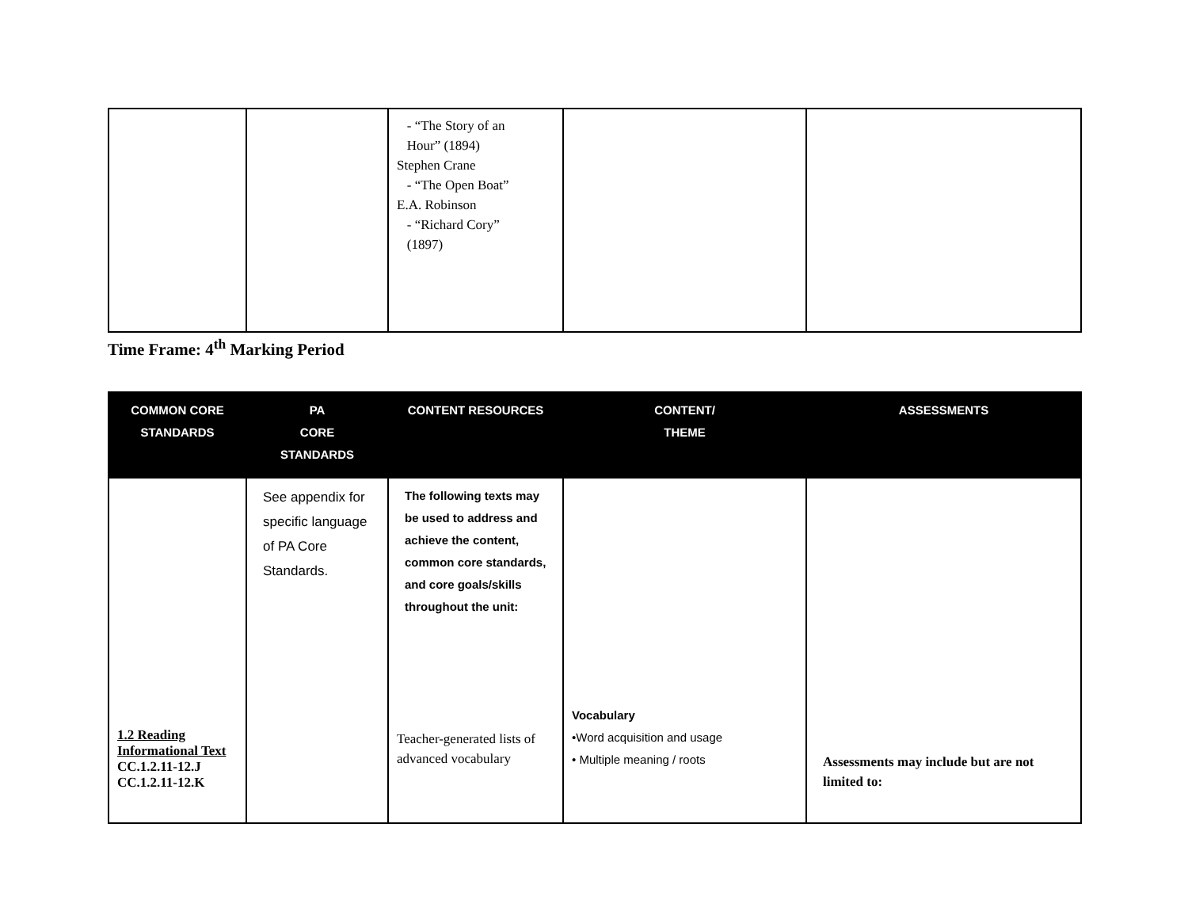| | | - “The Story of an Hour” (1894) Stephen Crane - “The Open Boat” E.A. Robinson - “Richard Cory” (1897) | | |
Time Frame: 4<sup>th</sup> Marking Period
| COMMON CORE STANDARDS | PA CORE STANDARDS | CONTENT RESOURCES | CONTENT/ THEME | ASSESSMENTS |
| --- | --- | --- | --- | --- |
| 1.2 Reading Informational Text CC.1.2.11-12.J CC.1.2.11-12.K | See appendix for specific language of PA Core Standards. | The following texts may be used to address and achieve the content, common core standards, and core goals/skills throughout the unit: Teacher-generated lists of advanced vocabulary | Vocabulary •Word acquisition and usage • Multiple meaning / roots | Assessments may include but are not limited to: |